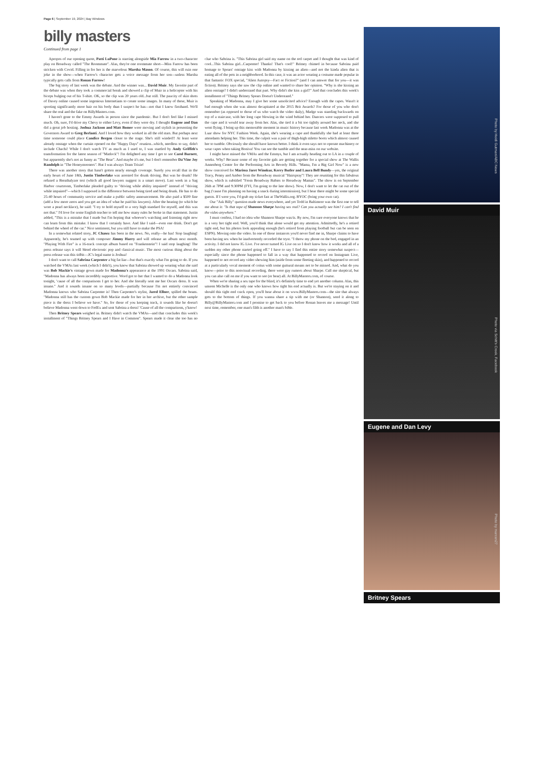Page 6 | September 19, 2024 | Bay Windows
billy masters
Continued from page 1
Apropos of our opening quote, Patti LuPone is starring alongside Mia Farrow in a two-character play on Broadway called "The Roommate". Alas, they're one roommate short—Miss Farrow has been stricken with Covid. Filling in for her is the marvelous Marsha Mason. Of course, this will ruin one joke in the show—when Farrow's character gets a voice message from her son—unless Marsha typically gets calls from Ronan Farrow!
The big story of last week was the debate. And the winner was... David Muir. My favorite part of the debate was when they took a commercial break and showed a clip of Muir in a helicopter with his biceps bulging out of his T-shirt. OK, so the clip was 20 years old...but still. The paucity of skin shots of Davey online caused some ingenious Internetians to create some images. In many of these, Muir is sporting significantly more hair on his body than I suspect he has—not that I know firsthand. We'll share the real and the fake on BillyMasters.com.
I haven't gone to the Emmy Awards in person since the pandemic. But I don't feel like I missed much. Oh, sure, I'd drive my Chevy to either Levy, even if they were dry. I thought Eugene and Dan did a great job hosting. Joshua Jackson and Matt Bomer were moving and stylish in presenting the Governors Award to Greg Berlanti. And I loved how they worked in all the old stars. But perhaps next time someone could place Candice Bergen closer to the stage. She's still winded!! At least were already onstage when the curtain opened on the "Happy Days" reunion...which, needless to say, didn't include Chachi! While I don't watch TV as much as I used to, I was startled by Andy Griffith's transformation for the latest season of "Matlock"! I'm delighted any time I get to see Carol Burnett, but apparently she's not as funny as "The Bear". And maybe it's me, but I don't remember Da'Vine Joy Randolph in "The Honeymooners". But I was always Team Trixie!
There was another story that hasn't gotten nearly enough coverage. Surely you recall that in the early hours of June 18th, Justin Timberlake was arrested for drunk driving. But was he drunk? He refused a Breathalyzer test (which all good lawyers suggest is a smart move). Last week in a Sag Harbor courtroom, Timberlake pleaded guilty to "driving while ability impaired" instead of "driving while impaired"—which I supposed is the difference between being tired and being drunk. He has to do 25-40 hours of community service and make a public safety announcement. He also paid a $500 fine (add a few more zeros and you get an idea of what he paid his lawyers). After the hearing (to which he wore a pearl necklace), he said: "I try to hold myself to a very high standard for myself, and this was not that." I'd love for some English teacher to tell me how many rules he broke in that statement. Justin added, "This is a mistake that I made but I'm hoping that whoever's watching and listening right now can learn from this mistake. I know that I certainly have. And like I said—even one drink. Don't get behind the wheel of the car." Nice sentiment, but you still have to make the PSA!
In a somewhat related story, JC Chasez has been in the news. No, really—he has! Stop laughing! Apparently, he's teamed up with composer Jimmy Harry and will release an album next month. "Playing With Fire" is a 16-track concept album based on "Frankenstein"! I said stop laughing! The press release says it will blend electronic pop and classical music. The most curious thing about the press release was this tidbit—JC's legal name is Joshua!
I don't want to call Sabrina Carpenter a big fat liar—but that's exactly what I'm going to do. If you watched the VMAs last week (which I didn't), you know that Sabrina showed up wearing what she said was Bob Mackie's vintage gown made for Madonna's appearance at the 1991 Oscars. Sabrina said, "Madonna has always been incredibly supportive. Word got to her that I wanted to do a Madonna look tonight, 'cause of all the comparisons I get to her. And she literally sent me her Oscars dress. It was insane." And it sounds insane on so many levels—partially because I'm not entirely convinced Madonna knows who Sabrina Carpenter is! Then Carpenter's stylist, Jared Ellner, spilled the beans. "Madonna still has the custom gown Bob Mackie made for her in her archive, but the other sample piece is the dress I believe we have." So, for those of you keeping track, it sounds like he doesn't believe Madonna went down to FedEx and sent Sabrina a dress! 'Cause of all the comparisons, y'know!
Then Britney Spears weighed in. Britney didn't watch the VMAs—and that concludes this week's installment of "Things Britney Spears and I Have in Common". Spears made it clear she too has no clue who Sabrina is. "This Sabrina girl said my name on the red carpet and I thought that was kind of cool...This Sabrina girl...Carpenter! Thanks! That's cool!" Britney chimed in because Sabrina paid homage to Spears' onstage kiss with Madonna by kissing an alien—and not the kinda alien that is eating all of the pets in a neighborhood. In this case, it was an actor wearing a costume made popular in that fantastic FOX special, "Alien Autopsy—Fact or Fiction?" (and I can answer that for you—it was fiction). Britney says she saw the clip online and wanted to share her opinion. "Why is she kissing an alien onstage? I didn't understand that part. Why didn't she kiss a girl?" And that concludes this week's installment of "Things Britney Spears Doesn't Understand."
Speaking of Madonna, may I give her some unsolicited advice? Enough with the capes. Wasn't it bad enough when she was almost decapitated at the 2015 Brit Awards? For those of you who don't remember (as opposed to those of us who watch the video daily), Madge was standing backwards on top of a staircase, with her long cape blowing in the wind behind her. Dancers were supposed to pull the cape and it would tear away from her. Alas, she tied it a bit too tightly around her neck, and she went flying. I bring up this memorable moment in music history because last week Madonna was at the Luar show for NYC Fashion Week. Again, she's wearing a cape and thankfully she had at least three attendants helping her. This time, the culprit was a pair of thigh-high stiletto boots which almost caused her to tumble. Obviously she should have known better. I think it even says not to operate machinery or wear capes when taking Boniva! You can see the tumble and the near-miss on our website.
I might have missed the VMAs and the Emmys, but I am actually heading out to LA in a couple of weeks. Why? Because some of my favorite gals are getting together for a special show at The Wallis Annenberg Center for the Performing Arts in Beverly Hills. "Mama, I'm a Big Girl Now" is a new show conceived for Marissa Jaret Winokur, Kerry Butler and Laura Bell Bundy—yes, the original Tracy, Penny and Amber from the Broadway musical "Hairspray"! They are reuniting for this fabulous show, which is subtitled "From Broadway Babies to Broadway Mamas". The show is on September 26th at 7PM and 9:30PM (FYI, I'm going to the late show). Now, I don't want to let the cat out of the bag ('cause I'm planning on having a snack during intermission), but I hear there might be some special guests. If I were you, I'd grab my ticket fast at TheWallis.org. BYOC (bring your own cat).
Our "Ask Billy" question made news everywhere, and yet Todd in Baltimore was the first one to tell me about it: "Is that tape of Shannon Sharpe having sex real? Can you actually see him? I can't find the video anywhere."
I must confess, I had no idea who Shannon Sharpe was/is. By now, I'm sure everyone knows that he is a very hot tight end. Well, you'd think that alone would get my attention. Admittedly, he's a retired tight end, but his photos look appealing enough (he's retired from playing football but can be seen on ESPN). Moving onto the video. In one of those instances you'd never find me in, Sharpe claims to have been having sex when he inadvertently recorded the tryst. "I threw my phone on the bed, engaged in an activity. I did not know IG Live. I've never turned IG Live on so I don't know how it works and all of a sudden my other phone started going off." I have to say I find this entire story somewhat suspect—especially since the phone happened to fall in a way that happened to record on Instagram Live, happened to not record any video showing him (aside from some fleeting skin), and happened to record at a particularly vocal moment of coitus with some guttural moans not to be missed. And, what do you know—prior to this nonvisual recording, there were gay rumors about Sharpe. Call me skeptical, but you can also call on me if you want to see (or hear) all. At BillyMasters.com, of course.
When we're sharing a sex tape for the blind, it's definitely time to end yet another column. Alas, this unseen Michelle is the only one who knows how tight his end actually is. But we're staying on it and should this tight end crack open, you'll hear about it on www.BillyMasters.com—the site that always gets to the bottom of things. If you wanna share a tip with me (or Shannon), send it along to Billy@BillyMasters.com and I promise to get back to you before Ronan leaves me a message! Until next time, remember, one man's filth is another man's bible.
Photo by Heidi Gutman/ABC News
David Muir
Photo via Schitt's Creek, Facebook
Eugene and Dan Levy
Photo by marcen27
Britney Spears